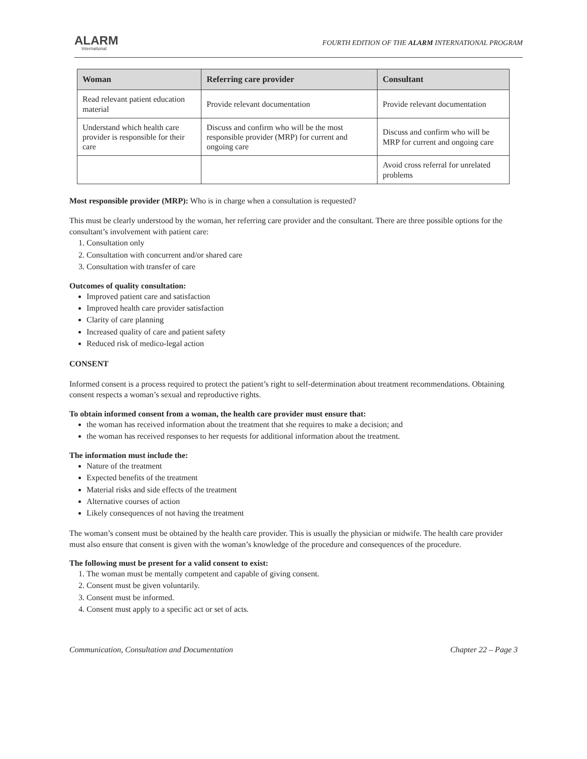ALARM
International
FOURTH EDITION OF THE ALARM INTERNATIONAL PROGRAM
| Woman | Referring care provider | Consultant |
| --- | --- | --- |
| Read relevant patient education material | Provide relevant documentation | Provide relevant documentation |
| Understand which health care provider is responsible for their care | Discuss and confirm who will be the most responsible provider (MRP) for current and ongoing care | Discuss and confirm who will be MRP for current and ongoing care |
| | | Avoid cross referral for unrelated problems |
Most responsible provider (MRP): Who is in charge when a consultation is requested?
This must be clearly understood by the woman, her referring care provider and the consultant. There are three possible options for the consultant’s involvement with patient care:
1. Consultation only
2. Consultation with concurrent and/or shared care
3. Consultation with transfer of care
Outcomes of quality consultation:
Improved patient care and satisfaction
Improved health care provider satisfaction
Clarity of care planning
Increased quality of care and patient safety
Reduced risk of medico-legal action
CONSENT
Informed consent is a process required to protect the patient’s right to self-determination about treatment recommendations. Obtaining consent respects a woman’s sexual and reproductive rights.
To obtain informed consent from a woman, the health care provider must ensure that:
the woman has received information about the treatment that she requires to make a decision; and
the woman has received responses to her requests for additional information about the treatment.
The information must include the:
Nature of the treatment
Expected benefits of the treatment
Material risks and side effects of the treatment
Alternative courses of action
Likely consequences of not having the treatment
The woman’s consent must be obtained by the health care provider. This is usually the physician or midwife. The health care provider must also ensure that consent is given with the woman’s knowledge of the procedure and consequences of the procedure.
The following must be present for a valid consent to exist:
1. The woman must be mentally competent and capable of giving consent.
2. Consent must be given voluntarily.
3. Consent must be informed.
4. Consent must apply to a specific act or set of acts.
Communication, Consultation and Documentation Chapter 22 – Page 3